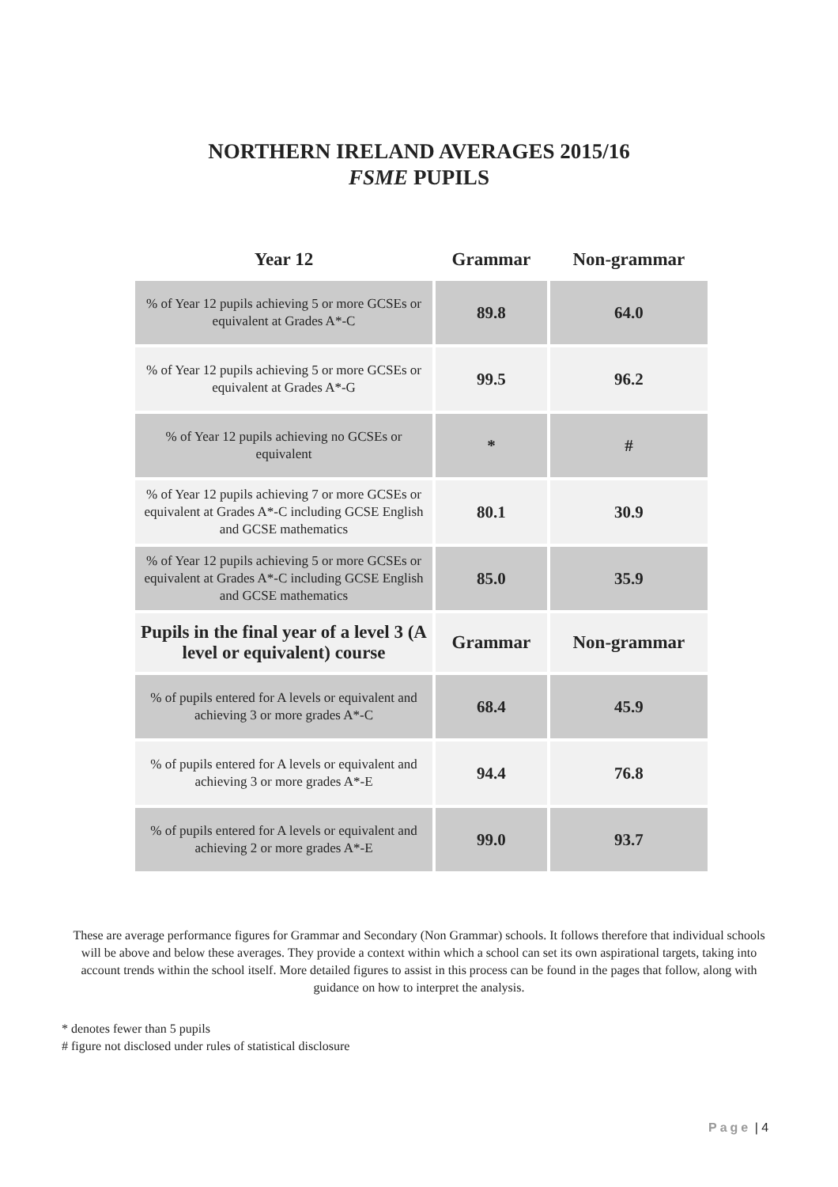NORTHERN IRELAND AVERAGES 2015/16
FSME PUPILS
| Year 12 | Grammar | Non-grammar |
| --- | --- | --- |
| % of Year 12 pupils achieving 5 or more GCSEs or equivalent at Grades A*-C | 89.8 | 64.0 |
| % of Year 12 pupils achieving 5 or more GCSEs or equivalent at Grades A*-G | 99.5 | 96.2 |
| % of Year 12 pupils achieving no GCSEs or equivalent | * | # |
| % of Year 12 pupils achieving 7 or more GCSEs or equivalent at Grades A*-C including GCSE English and GCSE mathematics | 80.1 | 30.9 |
| % of Year 12 pupils achieving 5 or more GCSEs or equivalent at Grades A*-C including GCSE English and GCSE mathematics | 85.0 | 35.9 |
| Pupils in the final year of a level 3 (A level or equivalent) course | Grammar | Non-grammar |
| % of pupils entered for A levels or equivalent and achieving 3 or more grades A*-C | 68.4 | 45.9 |
| % of pupils entered for A levels or equivalent and achieving 3 or more grades A*-E | 94.4 | 76.8 |
| % of pupils entered for A levels or equivalent and achieving 2 or more grades A*-E | 99.0 | 93.7 |
These are average performance figures for Grammar and Secondary (Non Grammar) schools. It follows therefore that individual schools will be above and below these averages. They provide a context within which a school can set its own aspirational targets, taking into account trends within the school itself. More detailed figures to assist in this process can be found in the pages that follow, along with guidance on how to interpret the analysis.
* denotes fewer than 5 pupils
# figure not disclosed under rules of statistical disclosure
Page | 4